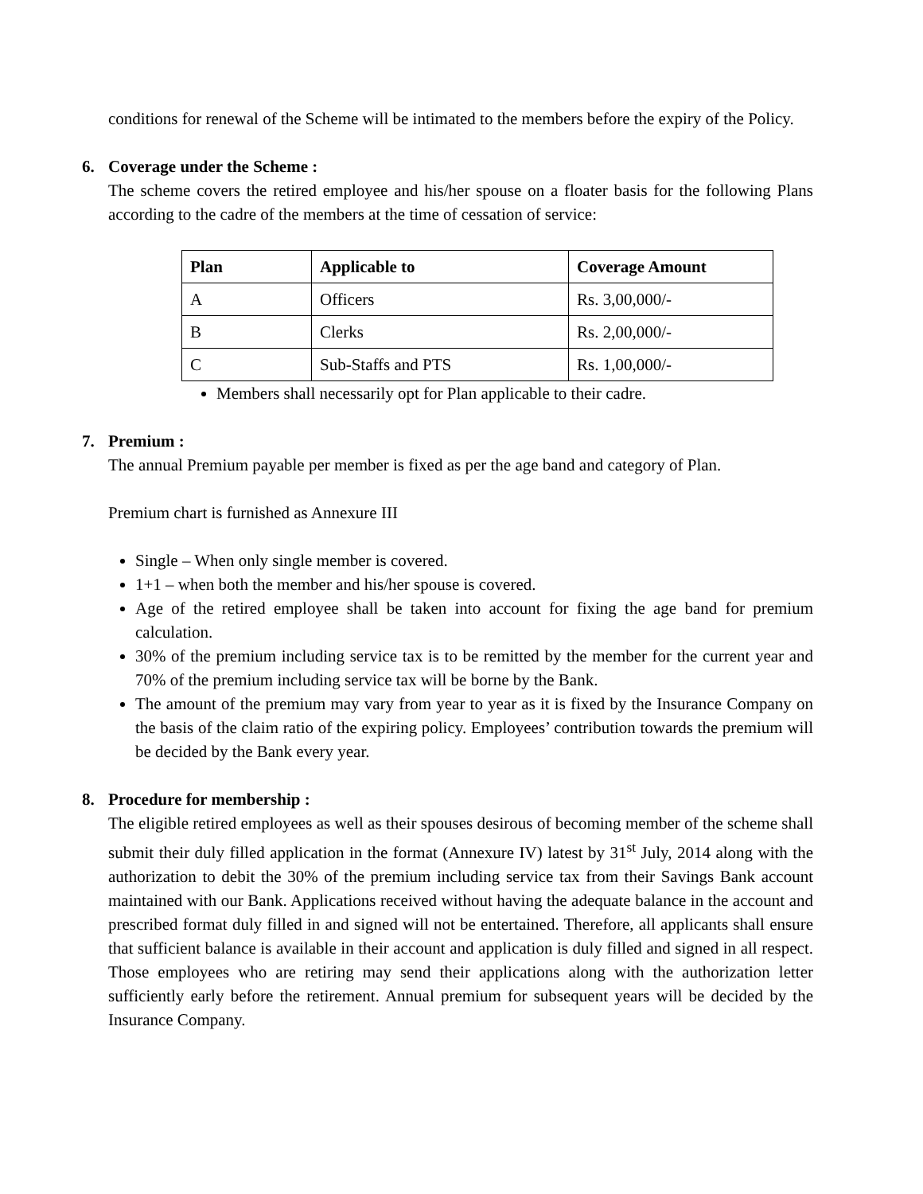conditions for renewal of the Scheme will be intimated to the members before the expiry of the Policy.
6. Coverage under the Scheme :
The scheme covers the retired employee and his/her spouse on a floater basis for the following Plans according to the cadre of the members at the time of cessation of service:
| Plan | Applicable to | Coverage Amount |
| --- | --- | --- |
| A | Officers | Rs. 3,00,000/- |
| B | Clerks | Rs. 2,00,000/- |
| C | Sub-Staffs and PTS | Rs. 1,00,000/- |
Members shall necessarily opt for Plan applicable to their cadre.
7. Premium :
The annual Premium payable per member is fixed as per the age band and category of Plan.
Premium chart is furnished as Annexure III
Single – When only single member is covered.
1+1 – when both the member and his/her spouse is covered.
Age of the retired employee shall be taken into account for fixing the age band for premium calculation.
30% of the premium including service tax is to be remitted by the member for the current year and 70% of the premium including service tax will be borne by the Bank.
The amount of the premium may vary from year to year as it is fixed by the Insurance Company on the basis of the claim ratio of the expiring policy. Employees’ contribution towards the premium will be decided by the Bank every year.
8. Procedure for membership :
The eligible retired employees as well as their spouses desirous of becoming member of the scheme shall submit their duly filled application in the format (Annexure IV) latest by 31<sup>st</sup> July, 2014 along with the authorization to debit the 30% of the premium including service tax from their Savings Bank account maintained with our Bank. Applications received without having the adequate balance in the account and prescribed format duly filled in and signed will not be entertained. Therefore, all applicants shall ensure that sufficient balance is available in their account and application is duly filled and signed in all respect. Those employees who are retiring may send their applications along with the authorization letter sufficiently early before the retirement. Annual premium for subsequent years will be decided by the Insurance Company.